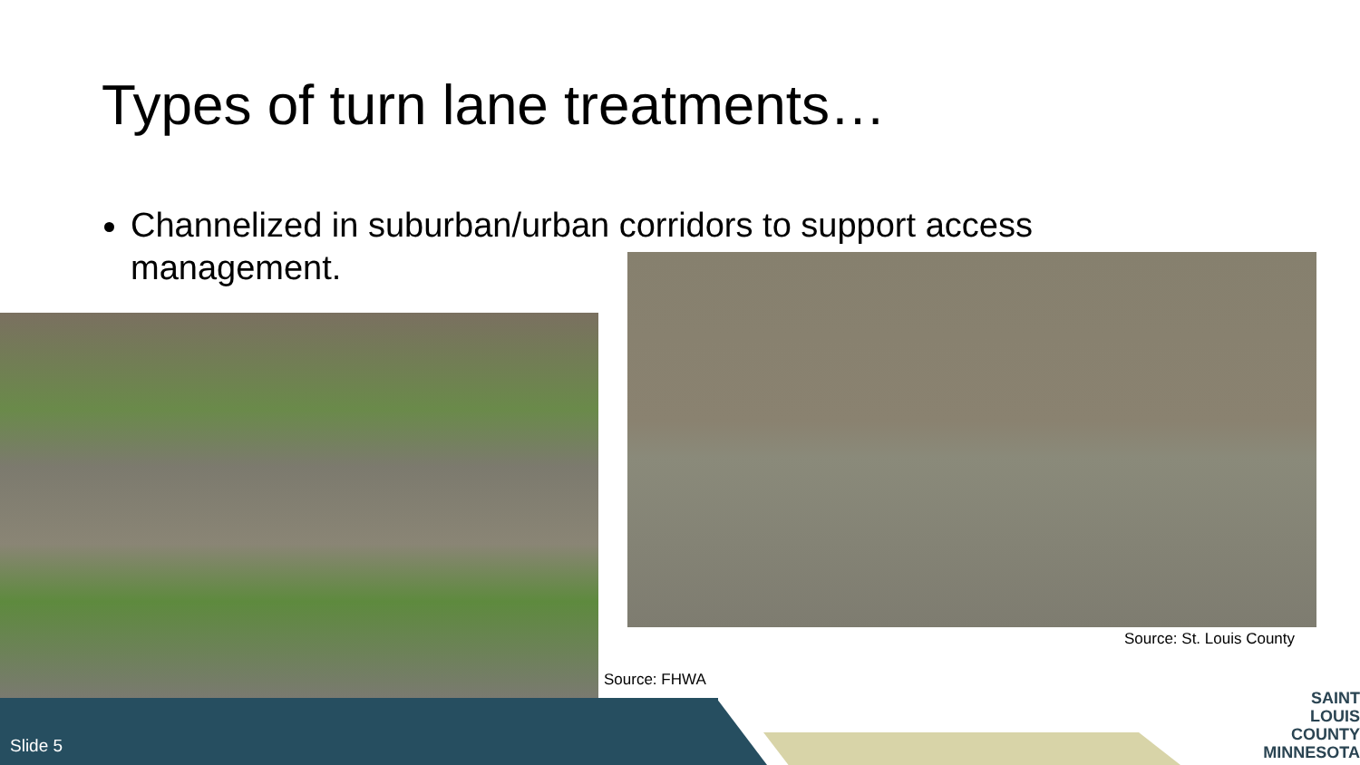Types of turn lane treatments…
Channelized in suburban/urban corridors to support access management.
Source: St. Louis County
Source: FHWA
Slide 5
SAINT
LOUIS
COUNTY
MINNESOTA